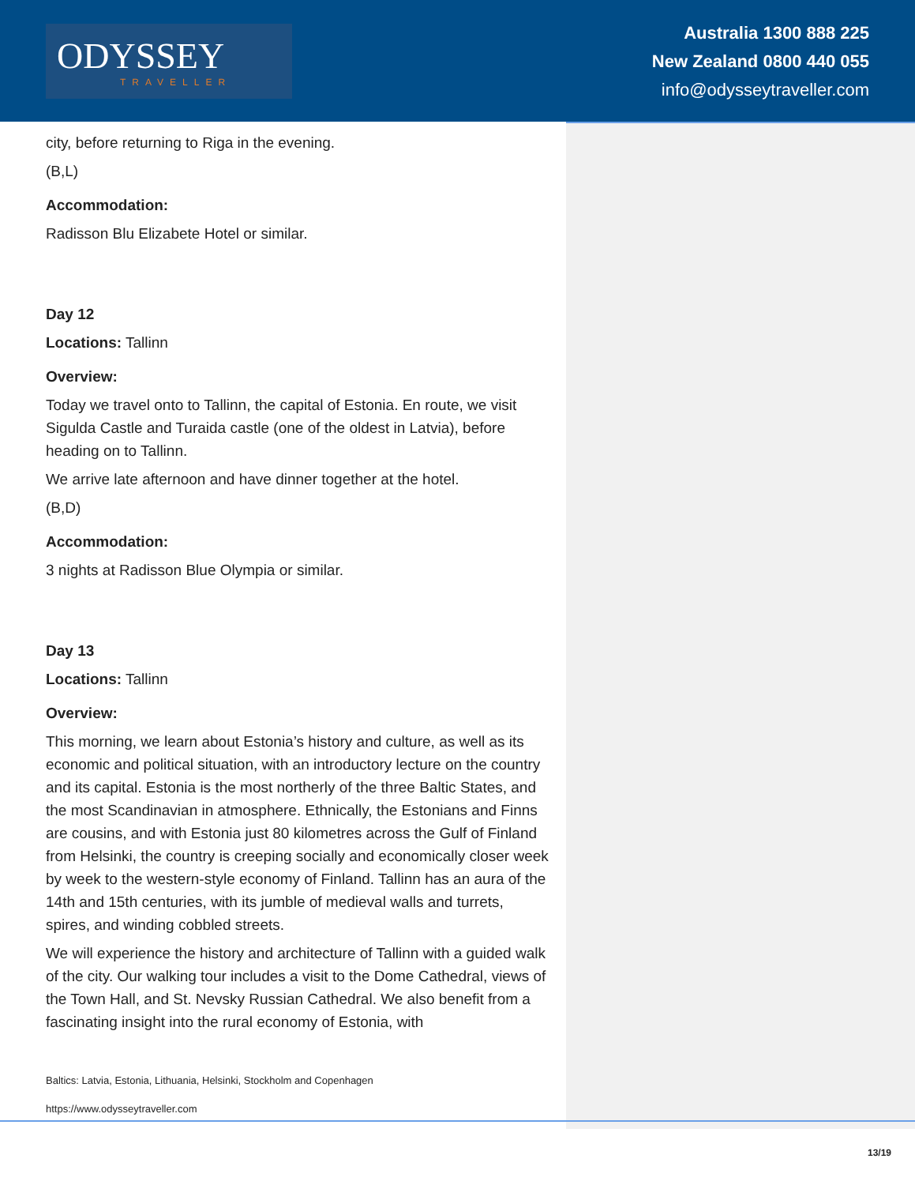ODYSSEY
TRAVELLER
Australia 1300 888 225
New Zealand 0800 440 055
info@odysseytraveller.com
city, before returning to Riga in the evening.
(B,L)
Accommodation:
Radisson Blu Elizabete Hotel or similar.
Day 12
Locations: Tallinn
Overview:
Today we travel onto to Tallinn, the capital of Estonia. En route, we visit Sigulda Castle and Turaida castle (one of the oldest in Latvia), before heading on to Tallinn.
We arrive late afternoon and have dinner together at the hotel.
(B,D)
Accommodation:
3 nights at Radisson Blue Olympia or similar.
Day 13
Locations: Tallinn
Overview:
This morning, we learn about Estonia’s history and culture, as well as its economic and political situation, with an introductory lecture on the country and its capital. Estonia is the most northerly of the three Baltic States, and the most Scandinavian in atmosphere. Ethnically, the Estonians and Finns are cousins, and with Estonia just 80 kilometres across the Gulf of Finland from Helsinki, the country is creeping socially and economically closer week by week to the western-style economy of Finland. Tallinn has an aura of the 14th and 15th centuries, with its jumble of medieval walls and turrets, spires, and winding cobbled streets.
We will experience the history and architecture of Tallinn with a guided walk of the city. Our walking tour includes a visit to the Dome Cathedral, views of the Town Hall, and St. Nevsky Russian Cathedral. We also benefit from a fascinating insight into the rural economy of Estonia, with
Baltics: Latvia, Estonia, Lithuania, Helsinki, Stockholm and Copenhagen
https://www.odysseytraveller.com
13/19